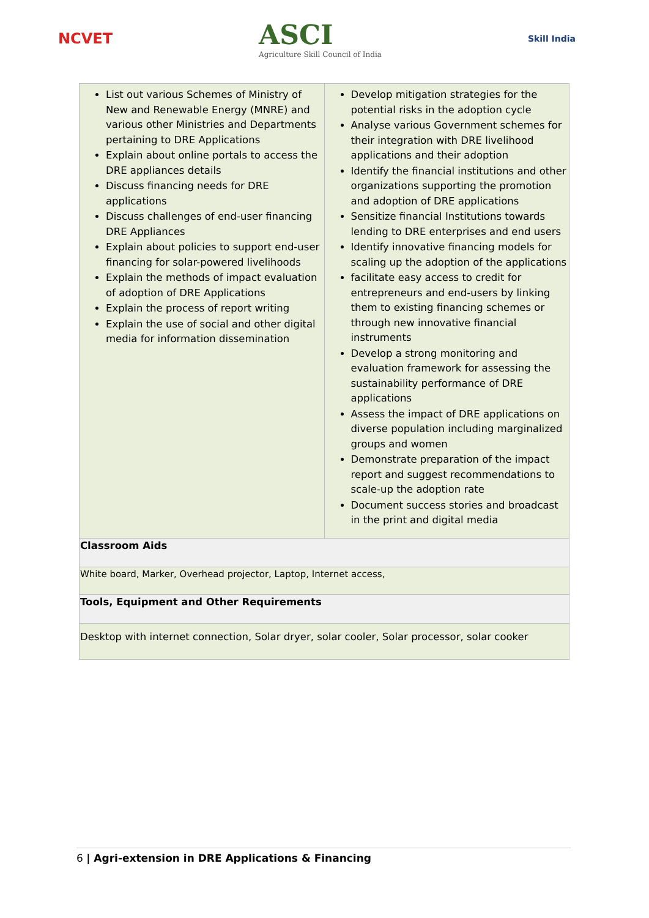NCVET
ASCI
Agriculture Skill Council of India
Skill India
| List out various Schemes of Ministry of New and Renewable Energy (MNRE) and various other Ministries and Departments pertaining to DRE Applications Explain about online portals to access the DRE appliances details Discuss financing needs for DRE applications Discuss challenges of end-user financing DRE Appliances Explain about policies to support end-user financing for solar-powered livelihoods Explain the methods of impact evaluation of adoption of DRE Applications Explain the process of report writing Explain the use of social and other digital media for information dissemination | Develop mitigation strategies for the potential risks in the adoption cycle Analyse various Government schemes for their integration with DRE livelihood applications and their adoption Identify the financial institutions and other organizations supporting the promotion and adoption of DRE applications Sensitize financial Institutions towards lending to DRE enterprises and end users Identify innovative financing models for scaling up the adoption of the applications facilitate easy access to credit for entrepreneurs and end-users by linking them to existing financing schemes or through new innovative financial instruments Develop a strong monitoring and evaluation framework for assessing the sustainability performance of DRE applications Assess the impact of DRE applications on diverse population including marginalized groups and women Demonstrate preparation of the impact report and suggest recommendations to scale-up the adoption rate Document success stories and broadcast in the print and digital media |
| Classroom Aids | |
| White board, Marker, Overhead projector, Laptop, Internet access, | |
| Tools, Equipment and Other Requirements | |
| Desktop with internet connection, Solar dryer, solar cooler, Solar processor, solar cooker | |
6 | Agri-extension in DRE Applications & Financing